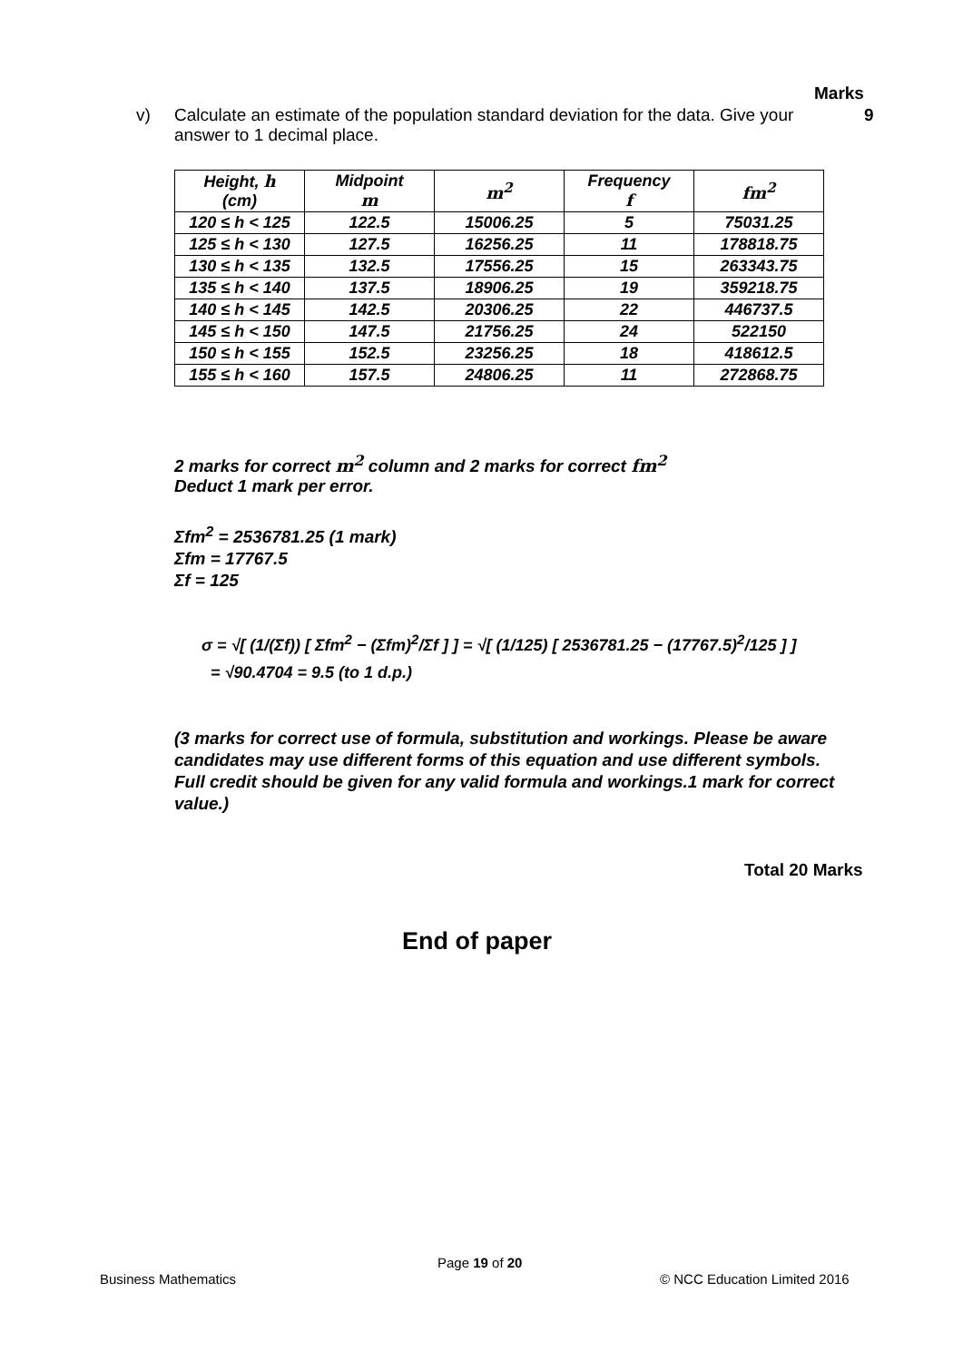Marks
v) Calculate an estimate of the population standard deviation for the data. Give your answer to 1 decimal place. 9
| Height, h (cm) | Midpoint m | m<sup>2</sup> | Frequency f | fm<sup>2</sup> |
| --- | --- | --- | --- | --- |
| 120 ≤ h < 125 | 122.5 | 15006.25 | 5 | 75031.25 |
| 125 ≤ h < 130 | 127.5 | 16256.25 | 11 | 178818.75 |
| 130 ≤ h < 135 | 132.5 | 17556.25 | 15 | 263343.75 |
| 135 ≤ h < 140 | 137.5 | 18906.25 | 19 | 359218.75 |
| 140 ≤ h < 145 | 142.5 | 20306.25 | 22 | 446737.5 |
| 145 ≤ h < 150 | 147.5 | 21756.25 | 24 | 522150 |
| 150 ≤ h < 155 | 152.5 | 23256.25 | 18 | 418612.5 |
| 155 ≤ h < 160 | 157.5 | 24806.25 | 11 | 272868.75 |
2 marks for correct m<sup>2</sup> column and 2 marks for correct fm<sup>2</sup>
Deduct 1 mark per error.
Σfm<sup>2</sup> = 2536781.25 (1 mark)
Σfm = 17767.5
Σf = 125
σ = √[ (1/(Σf)) [ Σfm<sup>2</sup> − (Σfm)<sup>2</sup>/Σf ] ] = √[ (1/125) [ 2536781.25 − (17767.5)<sup>2</sup>/125 ] ]
= √90.4704 = 9.5 (to 1 d.p.)
(3 marks for correct use of formula, substitution and workings. Please be aware candidates may use different forms of this equation and use different symbols. Full credit should be given for any valid formula and workings.1 mark for correct value.)
Total 20 Marks
End of paper
Page 19 of 20
Business Mathematics © NCC Education Limited 2016